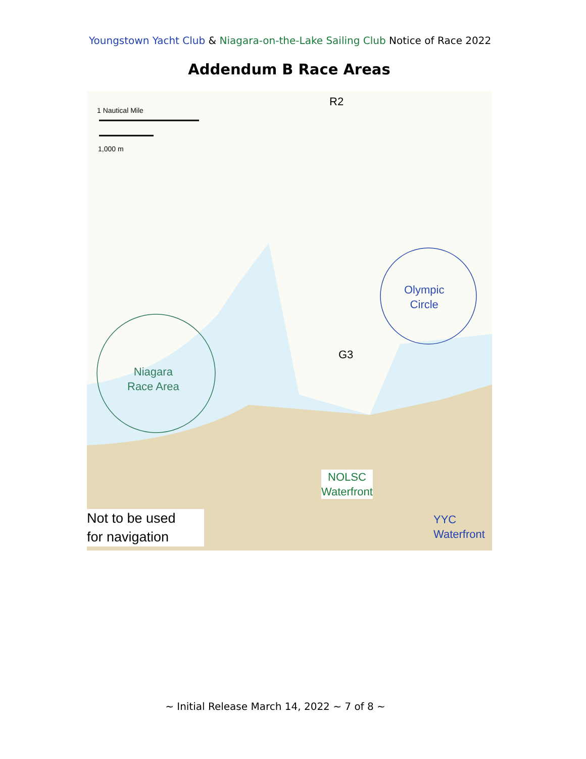Youngstown Yacht Club & Niagara-on-the-Lake Sailing Club Notice of Race 2022
Addendum B Race Areas
1 Nautical Mile
1,000 m
R2
Olympic
Circle
Niagara
Race Area
G3
NOLSC
Waterfront
Not to be used
for navigation
YYC
Waterfront
~ Initial Release March 14, 2022 ~ 7 of 8 ~